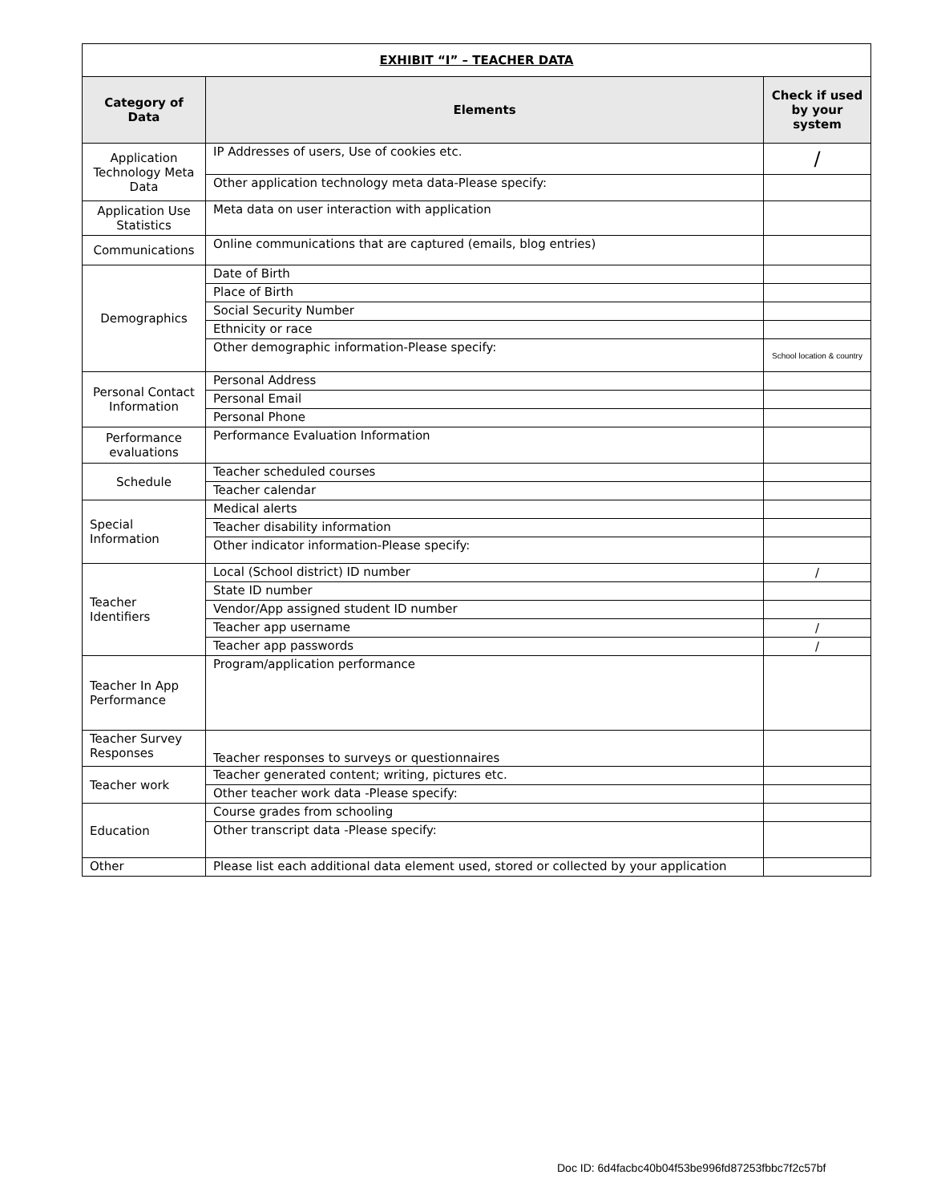| EXHIBIT “I” – TEACHER DATA | | |
| --- | --- | --- |
| Category of Data | Elements | Check if used by your system |
| Application Technology Meta Data | IP Addresses of users, Use of cookies etc. | / |
| | Other application technology meta data-Please specify: | |
| Application Use Statistics | Meta data on user interaction with application | |
| Communications | Online communications that are captured (emails, blog entries) | |
| Demographics | Date of Birth | |
| | Place of Birth | |
| | Social Security Number | |
| | Ethnicity or race | |
| | Other demographic information-Please specify: | School location & country |
| Personal Contact Information | Personal Address | |
| | Personal Email | |
| | Personal Phone | |
| Performance evaluations | Performance Evaluation Information | |
| Schedule | Teacher scheduled courses | |
| | Teacher calendar | |
| Special Information | Medical alerts | |
| | Teacher disability information | |
| | Other indicator information-Please specify: | |
| Teacher Identifiers | Local (School district) ID number | / |
| | State ID number | |
| | Vendor/App assigned student ID number | |
| | Teacher app username | / |
| | Teacher app passwords | / |
| Teacher In App Performance | Program/application performance | |
| Teacher Survey Responses | Teacher responses to surveys or questionnaires | |
| Teacher work | Teacher generated content; writing, pictures etc. | |
| | Other teacher work data -Please specify: | |
| Education | Course grades from schooling | |
| | Other transcript data -Please specify: | |
| Other | Please list each additional data element used, stored or collected by your application | |
Doc ID: 6d4facbc40b04f53be996fd87253fbbc7f2c57bf